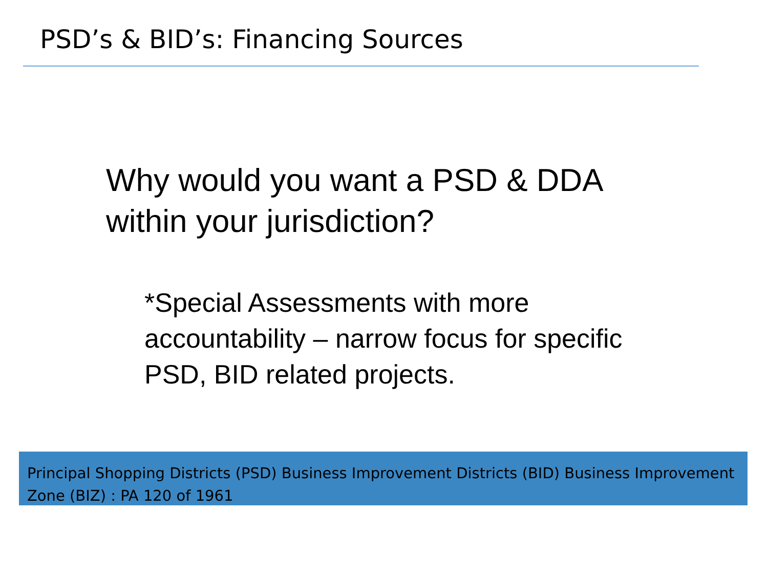PSD’s & BID’s: Financing Sources
Why would you want a PSD & DDA
within your jurisdiction?
*Special Assessments with more
accountability – narrow focus for specific
PSD, BID related projects.
Principal Shopping Districts (PSD) Business Improvement Districts (BID) Business Improvement Zone (BIZ) : PA 120 of 1961